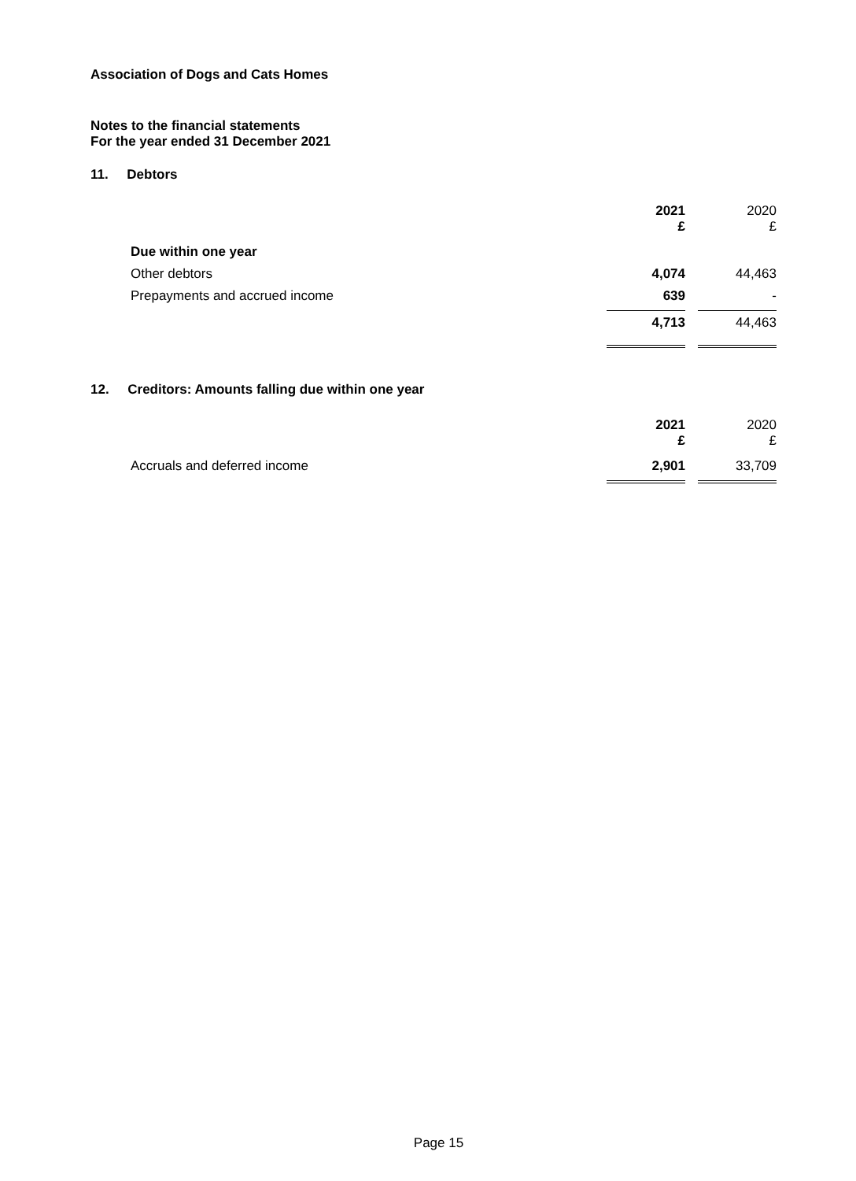Association of Dogs and Cats Homes
Notes to the financial statements
For the year ended 31 December 2021
11. Debtors
| | | 2021 £ | | 2020 £ |
| | Due within one year | | | |
| | Other debtors | 4,074 | | 44,463 |
| | Prepayments and accrued income | 639 | | - |
| | | 4,713 | | 44,463 |
12. Creditors: Amounts falling due within one year
| | | 2021 £ | | 2020 £ |
| | Accruals and deferred income | 2,901 | | 33,709 |
Page 15